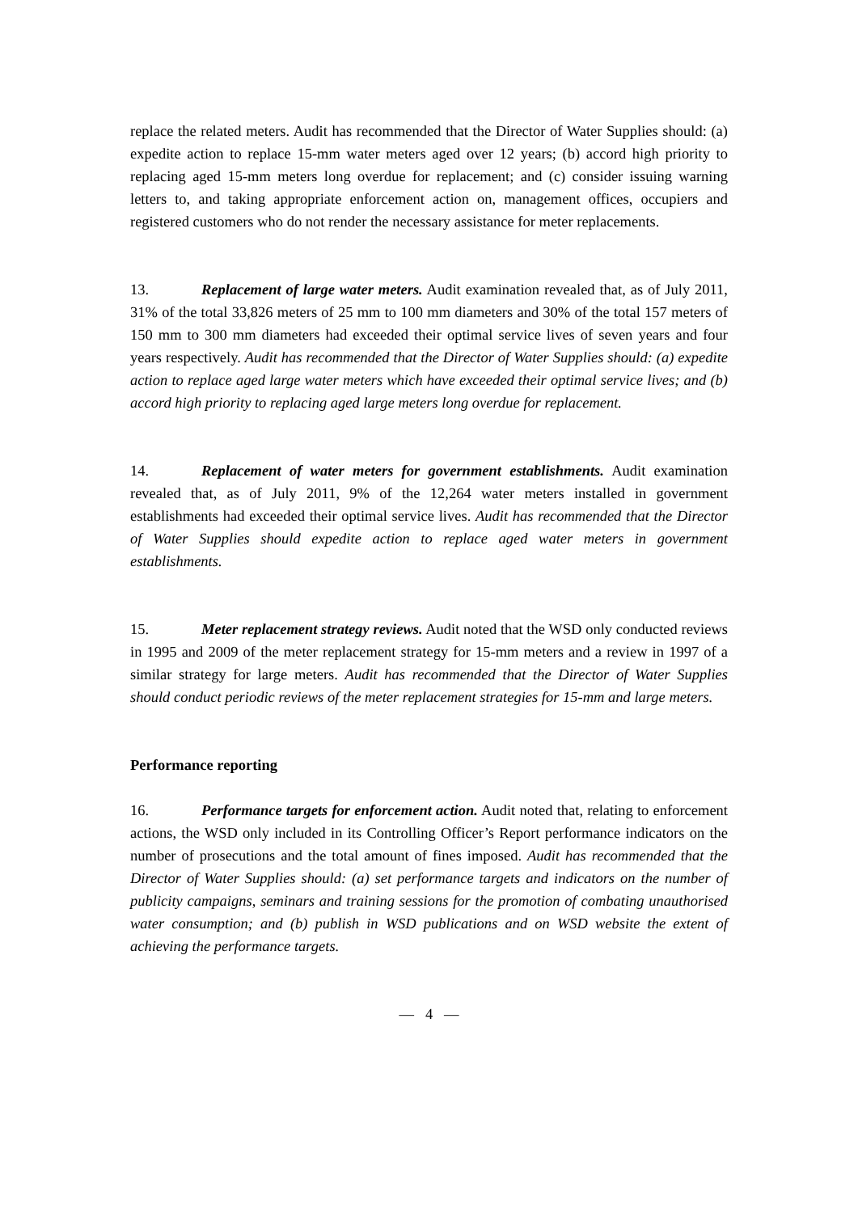replace the related meters. Audit has recommended that the Director of Water Supplies should: (a) expedite action to replace 15-mm water meters aged over 12 years; (b) accord high priority to replacing aged 15-mm meters long overdue for replacement; and (c) consider issuing warning letters to, and taking appropriate enforcement action on, management offices, occupiers and registered customers who do not render the necessary assistance for meter replacements.
13. Replacement of large water meters. Audit examination revealed that, as of July 2011, 31% of the total 33,826 meters of 25 mm to 100 mm diameters and 30% of the total 157 meters of 150 mm to 300 mm diameters had exceeded their optimal service lives of seven years and four years respectively. Audit has recommended that the Director of Water Supplies should: (a) expedite action to replace aged large water meters which have exceeded their optimal service lives; and (b) accord high priority to replacing aged large meters long overdue for replacement.
14. Replacement of water meters for government establishments. Audit examination revealed that, as of July 2011, 9% of the 12,264 water meters installed in government establishments had exceeded their optimal service lives. Audit has recommended that the Director of Water Supplies should expedite action to replace aged water meters in government establishments.
15. Meter replacement strategy reviews. Audit noted that the WSD only conducted reviews in 1995 and 2009 of the meter replacement strategy for 15-mm meters and a review in 1997 of a similar strategy for large meters. Audit has recommended that the Director of Water Supplies should conduct periodic reviews of the meter replacement strategies for 15-mm and large meters.
Performance reporting
16. Performance targets for enforcement action. Audit noted that, relating to enforcement actions, the WSD only included in its Controlling Officer’s Report performance indicators on the number of prosecutions and the total amount of fines imposed. Audit has recommended that the Director of Water Supplies should: (a) set performance targets and indicators on the number of publicity campaigns, seminars and training sessions for the promotion of combating unauthorised water consumption; and (b) publish in WSD publications and on WSD website the extent of achieving the performance targets.
— 4 —